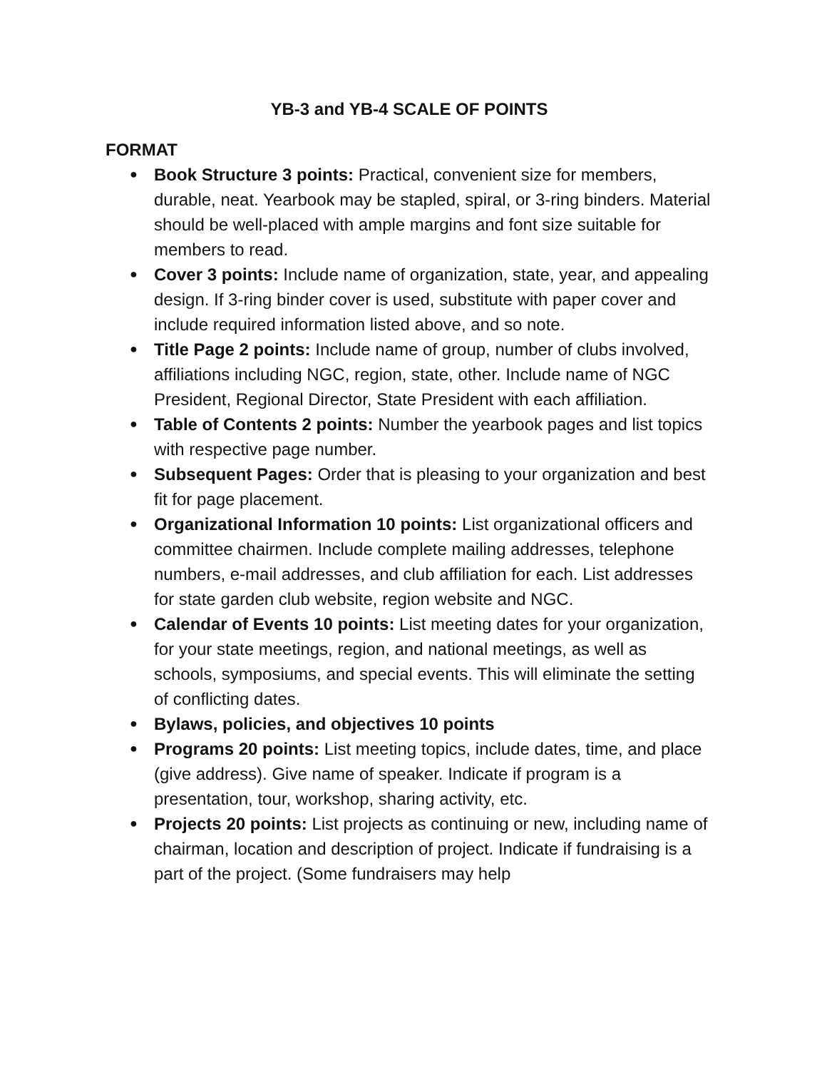YB-3 and YB-4 SCALE OF POINTS
FORMAT
● Book Structure 3 points: Practical, convenient size for members, durable, neat. Yearbook may be stapled, spiral, or 3-ring binders. Material should be well-placed with ample margins and font size suitable for members to read.
● Cover 3 points: Include name of organization, state, year, and appealing design. If 3-ring binder cover is used, substitute with paper cover and include required information listed above, and so note.
● Title Page 2 points: Include name of group, number of clubs involved, affiliations including NGC, region, state, other. Include name of NGC President, Regional Director, State President with each affiliation.
● Table of Contents 2 points: Number the yearbook pages and list topics with respective page number.
● Subsequent Pages: Order that is pleasing to your organization and best fit for page placement.
● Organizational Information 10 points: List organizational officers and committee chairmen. Include complete mailing addresses, telephone numbers, e-mail addresses, and club affiliation for each. List addresses for state garden club website, region website and NGC.
● Calendar of Events 10 points: List meeting dates for your organization, for your state meetings, region, and national meetings, as well as schools, symposiums, and special events. This will eliminate the setting of conflicting dates.
● Bylaws, policies, and objectives 10 points
● Programs 20 points: List meeting topics, include dates, time, and place (give address). Give name of speaker. Indicate if program is a presentation, tour, workshop, sharing activity, etc.
● Projects 20 points: List projects as continuing or new, including name of chairman, location and description of project. Indicate if fundraising is a part of the project. (Some fundraisers may help